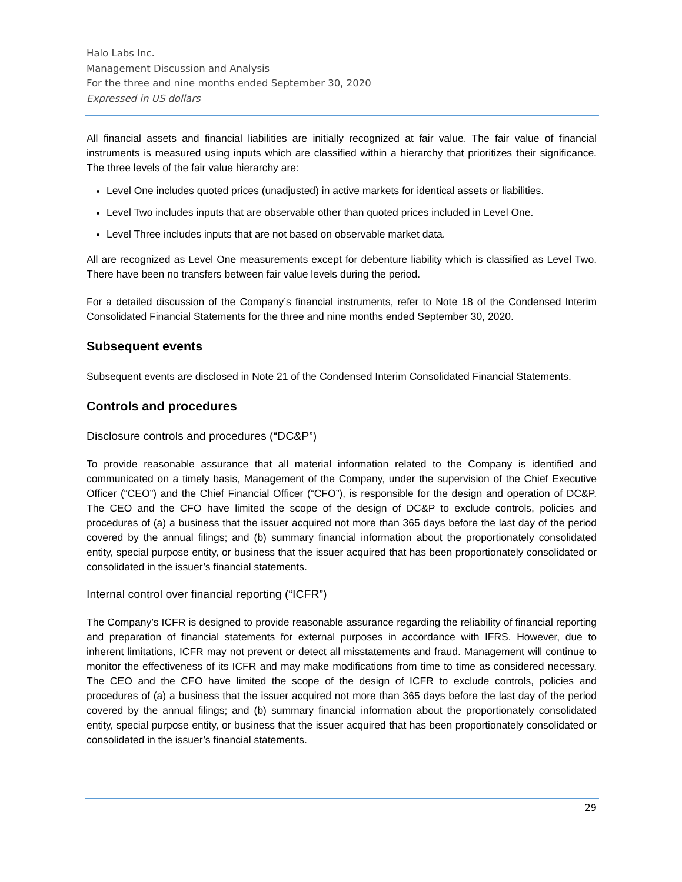Halo Labs Inc.
Management Discussion and Analysis
For the three and nine months ended September 30, 2020
Expressed in US dollars
All financial assets and financial liabilities are initially recognized at fair value. The fair value of financial instruments is measured using inputs which are classified within a hierarchy that prioritizes their significance. The three levels of the fair value hierarchy are:
Level One includes quoted prices (unadjusted) in active markets for identical assets or liabilities.
Level Two includes inputs that are observable other than quoted prices included in Level One.
Level Three includes inputs that are not based on observable market data.
All are recognized as Level One measurements except for debenture liability which is classified as Level Two. There have been no transfers between fair value levels during the period.
For a detailed discussion of the Company’s financial instruments, refer to Note 18 of the Condensed Interim Consolidated Financial Statements for the three and nine months ended September 30, 2020.
Subsequent events
Subsequent events are disclosed in Note 21 of the Condensed Interim Consolidated Financial Statements.
Controls and procedures
Disclosure controls and procedures (“DC&P”)
To provide reasonable assurance that all material information related to the Company is identified and communicated on a timely basis, Management of the Company, under the supervision of the Chief Executive Officer (“CEO”) and the Chief Financial Officer (“CFO”), is responsible for the design and operation of DC&P. The CEO and the CFO have limited the scope of the design of DC&P to exclude controls, policies and procedures of (a) a business that the issuer acquired not more than 365 days before the last day of the period covered by the annual filings; and (b) summary financial information about the proportionately consolidated entity, special purpose entity, or business that the issuer acquired that has been proportionately consolidated or consolidated in the issuer’s financial statements.
Internal control over financial reporting (“ICFR”)
The Company’s ICFR is designed to provide reasonable assurance regarding the reliability of financial reporting and preparation of financial statements for external purposes in accordance with IFRS. However, due to inherent limitations, ICFR may not prevent or detect all misstatements and fraud. Management will continue to monitor the effectiveness of its ICFR and may make modifications from time to time as considered necessary. The CEO and the CFO have limited the scope of the design of ICFR to exclude controls, policies and procedures of (a) a business that the issuer acquired not more than 365 days before the last day of the period covered by the annual filings; and (b) summary financial information about the proportionately consolidated entity, special purpose entity, or business that the issuer acquired that has been proportionately consolidated or consolidated in the issuer’s financial statements.
29